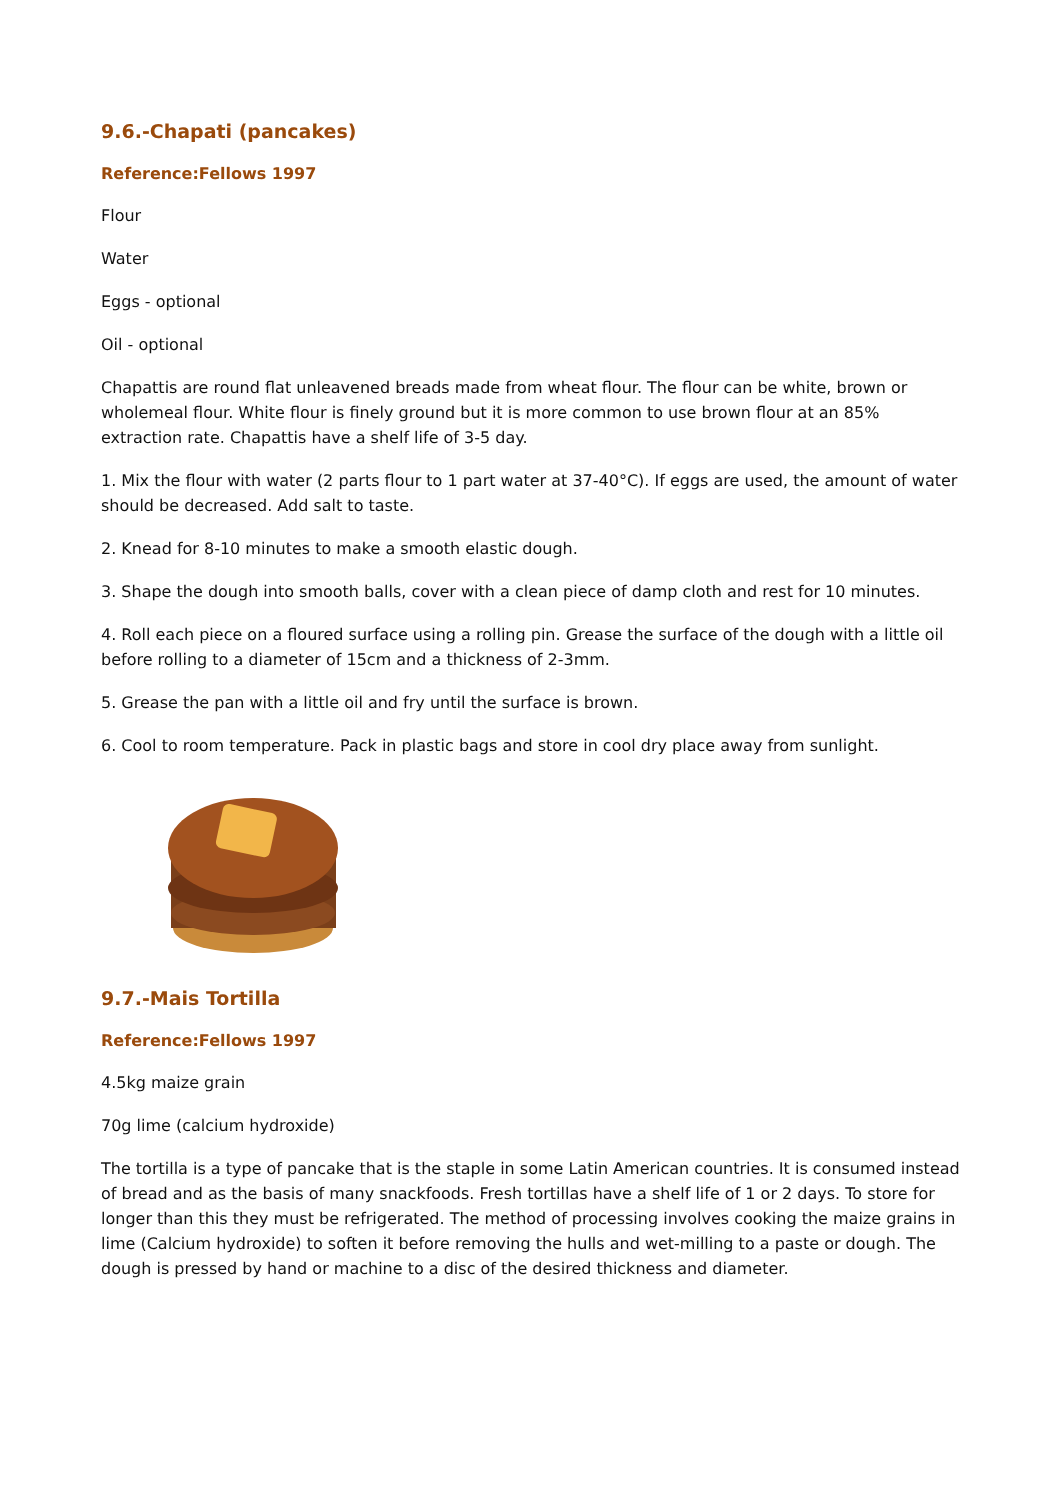9.6.-Chapati (pancakes)
Reference:Fellows 1997
Flour
Water
Eggs - optional
Oil - optional
Chapattis are round flat unleavened breads made from wheat flour. The flour can be white, brown or wholemeal flour. White flour is finely ground but it is more common to use brown flour at an 85% extraction rate. Chapattis have a shelf life of 3-5 day.
1. Mix the flour with water (2 parts flour to 1 part water at 37-40°C). If eggs are used, the amount of water should be decreased. Add salt to taste.
2. Knead for 8-10 minutes to make a smooth elastic dough.
3. Shape the dough into smooth balls, cover with a clean piece of damp cloth and rest for 10 minutes.
4. Roll each piece on a floured surface using a rolling pin. Grease the surface of the dough with a little oil before rolling to a diameter of 15cm and a thickness of 2-3mm.
5. Grease the pan with a little oil and fry until the surface is brown.
6. Cool to room temperature. Pack in plastic bags and store in cool dry place away from sunlight.
9.7.-Mais Tortilla
Reference:Fellows 1997
4.5kg maize grain
70g lime (calcium hydroxide)
The tortilla is a type of pancake that is the staple in some Latin American countries. It is consumed instead of bread and as the basis of many snackfoods. Fresh tortillas have a shelf life of 1 or 2 days. To store for longer than this they must be refrigerated. The method of processing involves cooking the maize grains in lime (Calcium hydroxide) to soften it before removing the hulls and wet-milling to a paste or dough. The dough is pressed by hand or machine to a disc of the desired thickness and diameter.